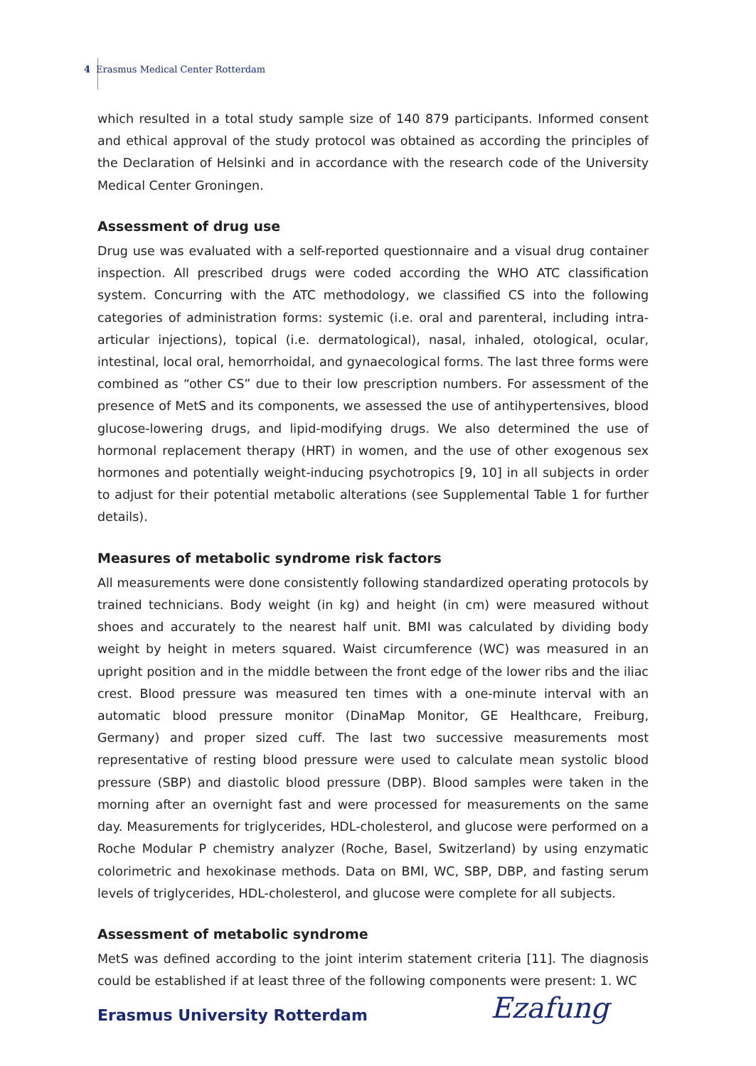4 Erasmus Medical Center Rotterdam
which resulted in a total study sample size of 140 879 participants. Informed consent and ethical approval of the study protocol was obtained as according the principles of the Declaration of Helsinki and in accordance with the research code of the University Medical Center Groningen.
Assessment of drug use
Drug use was evaluated with a self-reported questionnaire and a visual drug container inspection. All prescribed drugs were coded according the WHO ATC classification system. Concurring with the ATC methodology, we classified CS into the following categories of administration forms: systemic (i.e. oral and parenteral, including intra-articular injections), topical (i.e. dermatological), nasal, inhaled, otological, ocular, intestinal, local oral, hemorrhoidal, and gynaecological forms. The last three forms were combined as “other CS” due to their low prescription numbers. For assessment of the presence of MetS and its components, we assessed the use of antihypertensives, blood glucose-lowering drugs, and lipid-modifying drugs. We also determined the use of hormonal replacement therapy (HRT) in women, and the use of other exogenous sex hormones and potentially weight-inducing psychotropics [9, 10] in all subjects in order to adjust for their potential metabolic alterations (see Supplemental Table 1 for further details).
Measures of metabolic syndrome risk factors
All measurements were done consistently following standardized operating protocols by trained technicians. Body weight (in kg) and height (in cm) were measured without shoes and accurately to the nearest half unit. BMI was calculated by dividing body weight by height in meters squared. Waist circumference (WC) was measured in an upright position and in the middle between the front edge of the lower ribs and the iliac crest. Blood pressure was measured ten times with a one-minute interval with an automatic blood pressure monitor (DinaMap Monitor, GE Healthcare, Freiburg, Germany) and proper sized cuff. The last two successive measurements most representative of resting blood pressure were used to calculate mean systolic blood pressure (SBP) and diastolic blood pressure (DBP). Blood samples were taken in the morning after an overnight fast and were processed for measurements on the same day. Measurements for triglycerides, HDL-cholesterol, and glucose were performed on a Roche Modular P chemistry analyzer (Roche, Basel, Switzerland) by using enzymatic colorimetric and hexokinase methods. Data on BMI, WC, SBP, DBP, and fasting serum levels of triglycerides, HDL-cholesterol, and glucose were complete for all subjects.
Assessment of metabolic syndrome
MetS was defined according to the joint interim statement criteria [11]. The diagnosis could be established if at least three of the following components were present: 1. WC
Erasmus University Rotterdam Ezafung